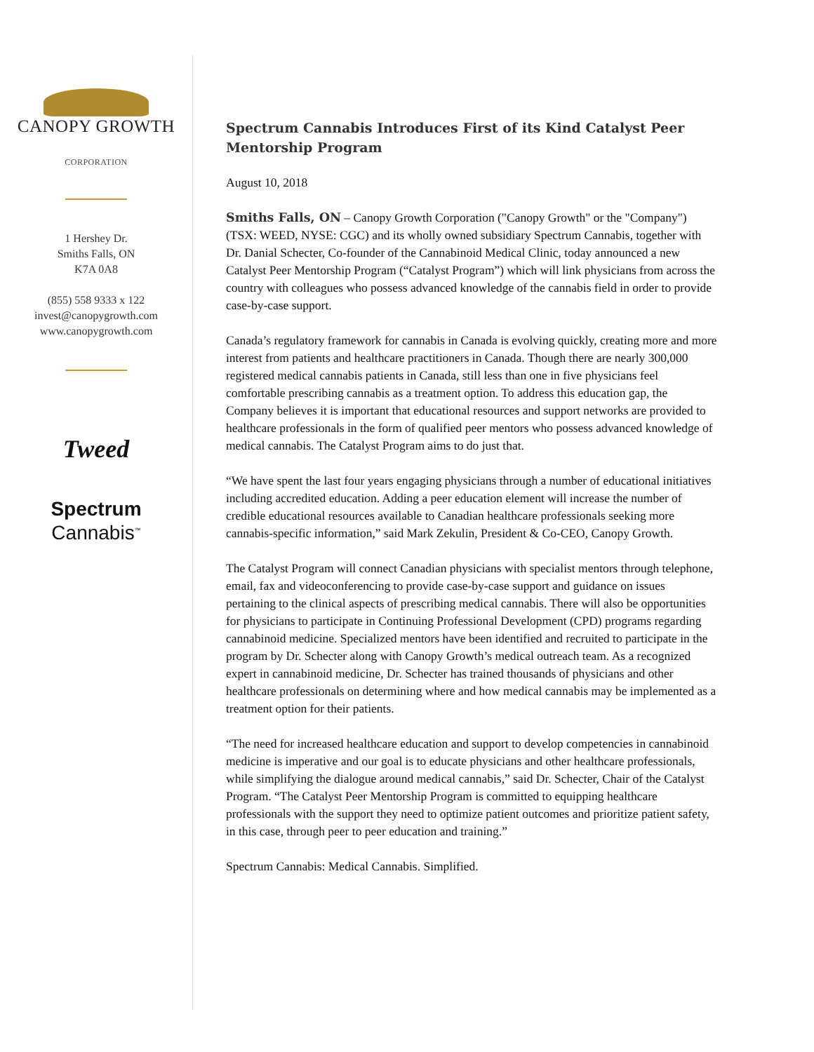CANOPY GROWTH
CORPORATION
1 Hershey Dr.
Smiths Falls, ON
K7A 0A8
(855) 558 9333 x 122
invest@canopygrowth.com
www.canopygrowth.com
Tweed
Spectrum
Cannabis<sup>™</sup>
Spectrum Cannabis Introduces First of its Kind Catalyst Peer Mentorship Program
August 10, 2018
Smiths Falls, ON – Canopy Growth Corporation ("Canopy Growth" or the "Company") (TSX: WEED, NYSE: CGC) and its wholly owned subsidiary Spectrum Cannabis, together with Dr. Danial Schecter, Co-founder of the Cannabinoid Medical Clinic, today announced a new Catalyst Peer Mentorship Program (“Catalyst Program”) which will link physicians from across the country with colleagues who possess advanced knowledge of the cannabis field in order to provide case-by-case support.
Canada’s regulatory framework for cannabis in Canada is evolving quickly, creating more and more interest from patients and healthcare practitioners in Canada. Though there are nearly 300,000 registered medical cannabis patients in Canada, still less than one in five physicians feel comfortable prescribing cannabis as a treatment option. To address this education gap, the Company believes it is important that educational resources and support networks are provided to healthcare professionals in the form of qualified peer mentors who possess advanced knowledge of medical cannabis. The Catalyst Program aims to do just that.
“We have spent the last four years engaging physicians through a number of educational initiatives including accredited education. Adding a peer education element will increase the number of credible educational resources available to Canadian healthcare professionals seeking more cannabis-specific information,” said Mark Zekulin, President & Co-CEO, Canopy Growth.
The Catalyst Program will connect Canadian physicians with specialist mentors through telephone, email, fax and videoconferencing to provide case-by-case support and guidance on issues pertaining to the clinical aspects of prescribing medical cannabis. There will also be opportunities for physicians to participate in Continuing Professional Development (CPD) programs regarding cannabinoid medicine. Specialized mentors have been identified and recruited to participate in the program by Dr. Schecter along with Canopy Growth’s medical outreach team. As a recognized expert in cannabinoid medicine, Dr. Schecter has trained thousands of physicians and other healthcare professionals on determining where and how medical cannabis may be implemented as a treatment option for their patients.
“The need for increased healthcare education and support to develop competencies in cannabinoid medicine is imperative and our goal is to educate physicians and other healthcare professionals, while simplifying the dialogue around medical cannabis,” said Dr. Schecter, Chair of the Catalyst Program. “The Catalyst Peer Mentorship Program is committed to equipping healthcare professionals with the support they need to optimize patient outcomes and prioritize patient safety, in this case, through peer to peer education and training.”
Spectrum Cannabis: Medical Cannabis. Simplified.